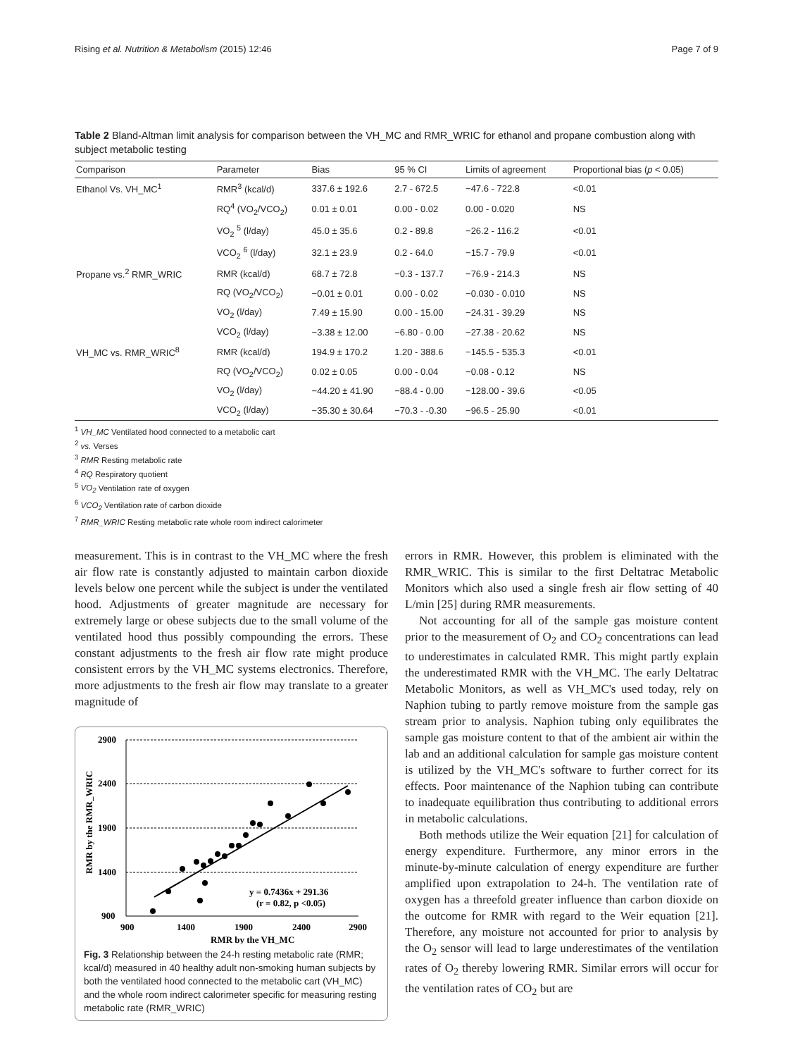Rising et al. Nutrition & Metabolism (2015) 12:46 Page 7 of 9
Table 2 Bland-Altman limit analysis for comparison between the VH_MC and RMR_WRIC for ethanol and propane combustion along with subject metabolic testing
| Comparison | Parameter | Bias | 95 % CI | Limits of agreement | Proportional bias ( p < 0.05) |
| --- | --- | --- | --- | --- | --- |
| Ethanol Vs. VH_MC<sup>1</sup> | RMR<sup>3</sup> (kcal/d) | 337.6 ± 192.6 | 2.7 - 672.5 | −47.6 - 722.8 | <0.01 |
| | RQ<sup>4</sup> (VO<sub>2</sub>/VCO<sub>2</sub>) | 0.01 ± 0.01 | 0.00 - 0.02 | 0.00 - 0.020 | NS |
| | VO<sub>2</sub> <sup>5</sup> (l/day) | 45.0 ± 35.6 | 0.2 - 89.8 | −26.2 - 116.2 | <0.01 |
| | VCO<sub>2</sub> <sup>6</sup> (l/day) | 32.1 ± 23.9 | 0.2 - 64.0 | −15.7 - 79.9 | <0.01 |
| Propane vs.<sup>2</sup> RMR_WRIC | RMR (kcal/d) | 68.7 ± 72.8 | −0.3 - 137.7 | −76.9 - 214.3 | NS |
| | RQ (VO<sub>2</sub>/VCO<sub>2</sub>) | −0.01 ± 0.01 | 0.00 - 0.02 | −0.030 - 0.010 | NS |
| | VO<sub>2</sub> (l/day) | 7.49 ± 15.90 | 0.00 - 15.00 | −24.31 - 39.29 | NS |
| | VCO<sub>2</sub> (l/day) | −3.38 ± 12.00 | −6.80 - 0.00 | −27.38 - 20.62 | NS |
| VH_MC vs. RMR_WRIC<sup>8</sup> | RMR (kcal/d) | 194.9 ± 170.2 | 1.20 - 388.6 | −145.5 - 535.3 | <0.01 |
| | RQ (VO<sub>2</sub>/VCO<sub>2</sub>) | 0.02 ± 0.05 | 0.00 - 0.04 | −0.08 - 0.12 | NS |
| | VO<sub>2</sub> (l/day) | −44.20 ± 41.90 | −88.4 - 0.00 | −128.00 - 39.6 | <0.05 |
| | VCO<sub>2</sub> (l/day) | −35.30 ± 30.64 | −70.3 - -0.30 | −96.5 - 25.90 | <0.01 |
<sup>1</sup> VH_MC Ventilated hood connected to a metabolic cart
<sup>2</sup> vs. Verses
<sup>3</sup> RMR Resting metabolic rate
<sup>4</sup> RQ Respiratory quotient
<sup>5</sup> VO<sub>2</sub> Ventilation rate of oxygen
<sup>6</sup> VCO<sub>2</sub> Ventilation rate of carbon dioxide
<sup>7</sup> RMR_WRIC Resting metabolic rate whole room indirect calorimeter
measurement. This is in contrast to the VH_MC where the fresh air flow rate is constantly adjusted to maintain carbon dioxide levels below one percent while the subject is under the ventilated hood. Adjustments of greater magnitude are necessary for extremely large or obese subjects due to the small volume of the ventilated hood thus possibly compounding the errors. These constant adjustments to the fresh air flow rate might produce consistent errors by the VH_MC systems electronics. Therefore, more adjustments to the fresh air flow may translate to a greater magnitude of
2900
2400
1900
1400
900
900
1400
1900
2400
2900
RMR by the VH_MC
RMR by the RMR_WRIC
y = 0.7436x + 291.36
(r = 0.82, p <0.05)
Fig. 3 Relationship between the 24-h resting metabolic rate (RMR; kcal/d) measured in 40 healthy adult non-smoking human subjects by both the ventilated hood connected to the metabolic cart (VH_MC) and the whole room indirect calorimeter specific for measuring resting metabolic rate (RMR_WRIC)
errors in RMR. However, this problem is eliminated with the RMR_WRIC. This is similar to the first Deltatrac Metabolic Monitors which also used a single fresh air flow setting of 40 L/min [25] during RMR measurements.
Not accounting for all of the sample gas moisture content prior to the measurement of O<sub>2</sub> and CO<sub>2</sub> concentrations can lead to underestimates in calculated RMR. This might partly explain the underestimated RMR with the VH_MC. The early Deltatrac Metabolic Monitors, as well as VH_MC's used today, rely on Naphion tubing to partly remove moisture from the sample gas stream prior to analysis. Naphion tubing only equilibrates the sample gas moisture content to that of the ambient air within the lab and an additional calculation for sample gas moisture content is utilized by the VH_MC's software to further correct for its effects. Poor maintenance of the Naphion tubing can contribute to inadequate equilibration thus contributing to additional errors in metabolic calculations.
Both methods utilize the Weir equation [21] for calculation of energy expenditure. Furthermore, any minor errors in the minute-by-minute calculation of energy expenditure are further amplified upon extrapolation to 24-h. The ventilation rate of oxygen has a threefold greater influence than carbon dioxide on the outcome for RMR with regard to the Weir equation [21]. Therefore, any moisture not accounted for prior to analysis by the O<sub>2</sub> sensor will lead to large underestimates of the ventilation rates of O<sub>2</sub> thereby lowering RMR. Similar errors will occur for the ventilation rates of CO<sub>2</sub> but are